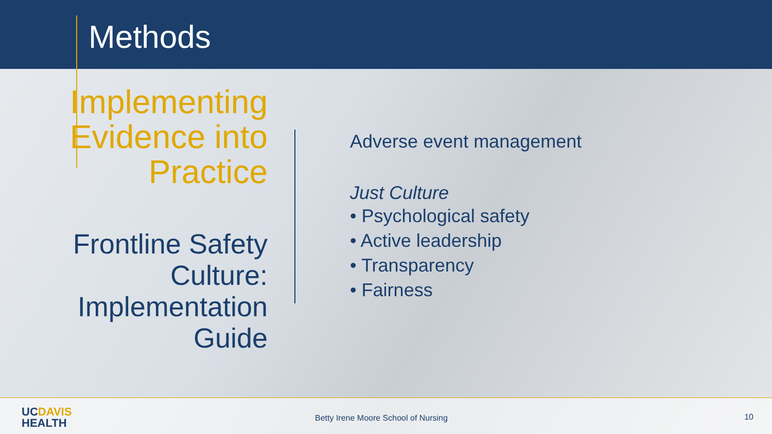Methods
Implementing
Evidence into
Practice
Frontline Safety
Culture:
Implementation
Guide
Adverse event management
Just Culture
• Psychological safety
• Active leadership
• Transparency
• Fairness
UCDAVIS
HEALTH
Betty Irene Moore School of Nursing
10